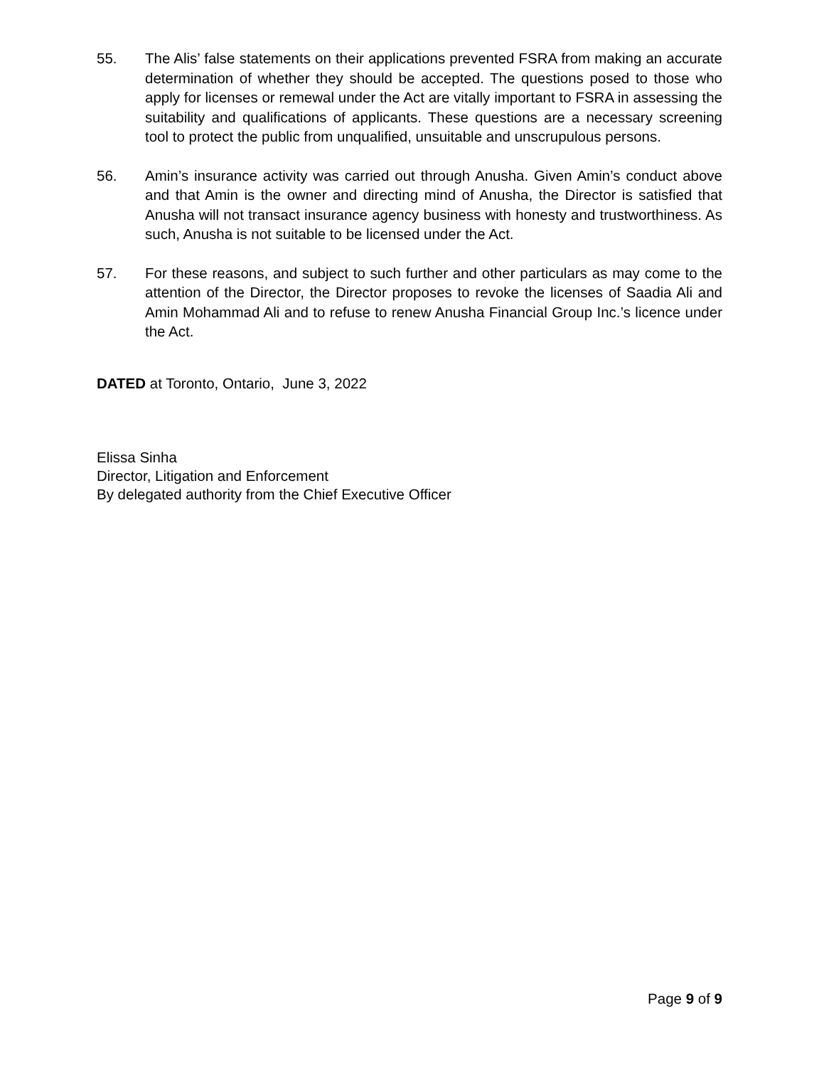55. The Alis’ false statements on their applications prevented FSRA from making an accurate determination of whether they should be accepted. The questions posed to those who apply for licenses or remewal under the Act are vitally important to FSRA in assessing the suitability and qualifications of applicants. These questions are a necessary screening tool to protect the public from unqualified, unsuitable and unscrupulous persons.
56. Amin’s insurance activity was carried out through Anusha. Given Amin’s conduct above and that Amin is the owner and directing mind of Anusha, the Director is satisfied that Anusha will not transact insurance agency business with honesty and trustworthiness. As such, Anusha is not suitable to be licensed under the Act.
57. For these reasons, and subject to such further and other particulars as may come to the attention of the Director, the Director proposes to revoke the licenses of Saadia Ali and Amin Mohammad Ali and to refuse to renew Anusha Financial Group Inc.’s licence under the Act.
DATED at Toronto, Ontario, June 3, 2022
Elissa Sinha
Director, Litigation and Enforcement
By delegated authority from the Chief Executive Officer
Page 9 of 9